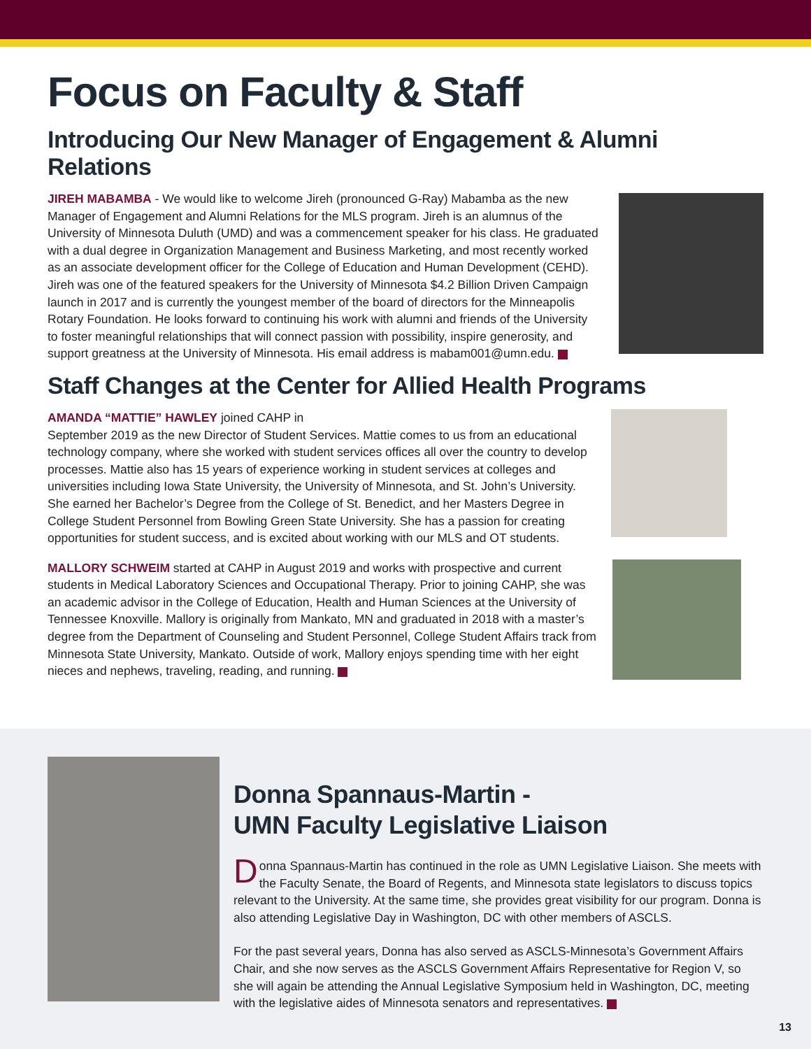Focus on Faculty & Staff
Introducing Our New Manager of Engagement & Alumni Relations
JIREH MABAMBA - We would like to welcome Jireh (pronounced G-Ray) Mabamba as the new Manager of Engagement and Alumni Relations for the MLS program. Jireh is an alumnus of the University of Minnesota Duluth (UMD) and was a commencement speaker for his class. He graduated with a dual degree in Organization Management and Business Marketing, and most recently worked as an associate development officer for the College of Education and Human Development (CEHD). Jireh was one of the featured speakers for the University of Minnesota $4.2 Billion Driven Campaign launch in 2017 and is currently the youngest member of the board of directors for the Minneapolis Rotary Foundation. He looks forward to continuing his work with alumni and friends of the University to foster meaningful relationships that will connect passion with possibility, inspire generosity, and support greatness at the University of Minnesota. His email address is mabam001@umn.edu.
Staff Changes at the Center for Allied Health Programs
AMANDA “MATTIE” HAWLEY joined CAHP in
September 2019 as the new Director of Student Services. Mattie comes to us from an educational technology company, where she worked with student services offices all over the country to develop processes. Mattie also has 15 years of experience working in student services at colleges and universities including Iowa State University, the University of Minnesota, and St. John’s University. She earned her Bachelor’s Degree from the College of St. Benedict, and her Masters Degree in College Student Personnel from Bowling Green State University. She has a passion for creating opportunities for student success, and is excited about working with our MLS and OT students.
MALLORY SCHWEIM started at CAHP in August 2019 and works with prospective and current students in Medical Laboratory Sciences and Occupational Therapy. Prior to joining CAHP, she was an academic advisor in the College of Education, Health and Human Sciences at the University of Tennessee Knoxville. Mallory is originally from Mankato, MN and graduated in 2018 with a master’s degree from the Department of Counseling and Student Personnel, College Student Affairs track from Minnesota State University, Mankato. Outside of work, Mallory enjoys spending time with her eight nieces and nephews, traveling, reading, and running.
Donna Spannaus-Martin -
UMN Faculty Legislative Liaison
Donna Spannaus-Martin has continued in the role as UMN Legislative Liaison. She meets with the Faculty Senate, the Board of Regents, and Minnesota state legislators to discuss topics relevant to the University. At the same time, she provides great visibility for our program. Donna is also attending Legislative Day in Washington, DC with other members of ASCLS.
For the past several years, Donna has also served as ASCLS-Minnesota’s Government Affairs Chair, and she now serves as the ASCLS Government Affairs Representative for Region V, so she will again be attending the Annual Legislative Symposium held in Washington, DC, meeting with the legislative aides of Minnesota senators and representatives.
13